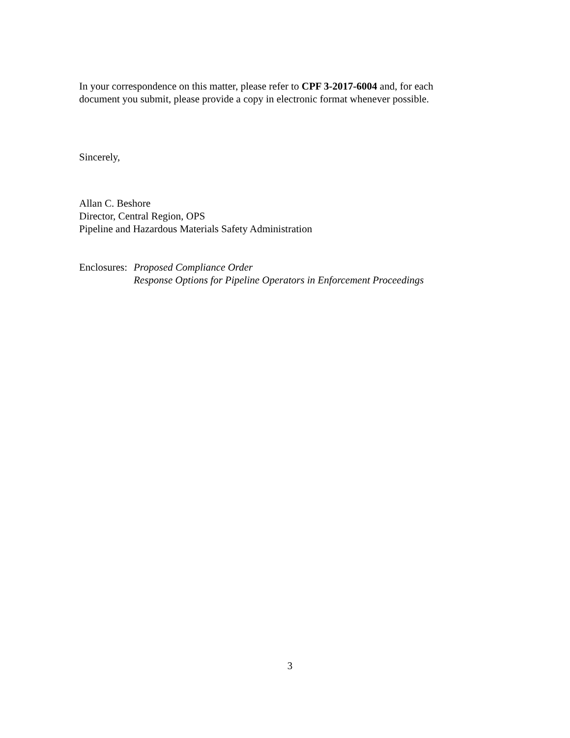In your correspondence on this matter, please refer to CPF 3-2017-6004 and, for each
document you submit, please provide a copy in electronic format whenever possible.
Sincerely,
Allan C. Beshore
Director, Central Region, OPS
Pipeline and Hazardous Materials Safety Administration
Enclosures:
Proposed Compliance Order
Response Options for Pipeline Operators in Enforcement Proceedings
3